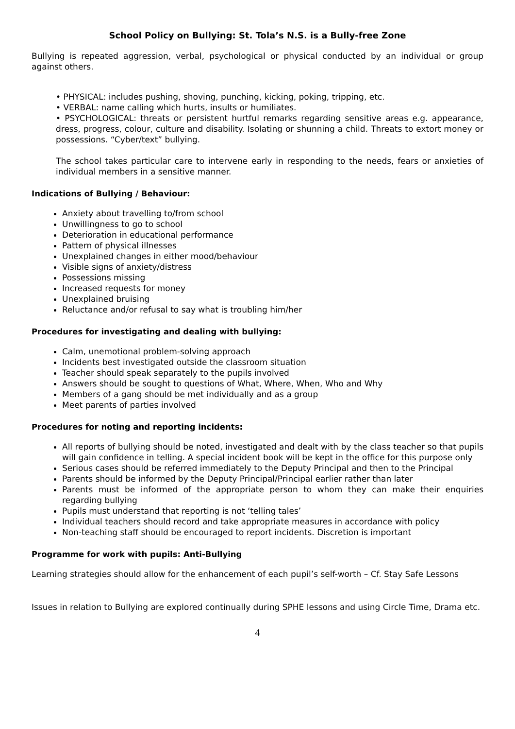School Policy on Bullying: St. Tola’s N.S. is a Bully-free Zone
Bullying is repeated aggression, verbal, psychological or physical conducted by an individual or group against others.
• PHYSICAL: includes pushing, shoving, punching, kicking, poking, tripping, etc.
• VERBAL: name calling which hurts, insults or humiliates.
• PSYCHOLOGICAL: threats or persistent hurtful remarks regarding sensitive areas e.g. appearance, dress, progress, colour, culture and disability. Isolating or shunning a child. Threats to extort money or possessions. “Cyber/text” bullying.
The school takes particular care to intervene early in responding to the needs, fears or anxieties of individual members in a sensitive manner.
Indications of Bullying / Behaviour:
Anxiety about travelling to/from school
Unwillingness to go to school
Deterioration in educational performance
Pattern of physical illnesses
Unexplained changes in either mood/behaviour
Visible signs of anxiety/distress
Possessions missing
Increased requests for money
Unexplained bruising
Reluctance and/or refusal to say what is troubling him/her
Procedures for investigating and dealing with bullying:
Calm, unemotional problem-solving approach
Incidents best investigated outside the classroom situation
Teacher should speak separately to the pupils involved
Answers should be sought to questions of What, Where, When, Who and Why
Members of a gang should be met individually and as a group
Meet parents of parties involved
Procedures for noting and reporting incidents:
All reports of bullying should be noted, investigated and dealt with by the class teacher so that pupils will gain confidence in telling. A special incident book will be kept in the office for this purpose only
Serious cases should be referred immediately to the Deputy Principal and then to the Principal
Parents should be informed by the Deputy Principal/Principal earlier rather than later
Parents must be informed of the appropriate person to whom they can make their enquiries regarding bullying
Pupils must understand that reporting is not ‘telling tales’
Individual teachers should record and take appropriate measures in accordance with policy
Non-teaching staff should be encouraged to report incidents. Discretion is important
Programme for work with pupils: Anti-Bullying
Learning strategies should allow for the enhancement of each pupil’s self-worth – Cf. Stay Safe Lessons
Issues in relation to Bullying are explored continually during SPHE lessons and using Circle Time, Drama etc.
4